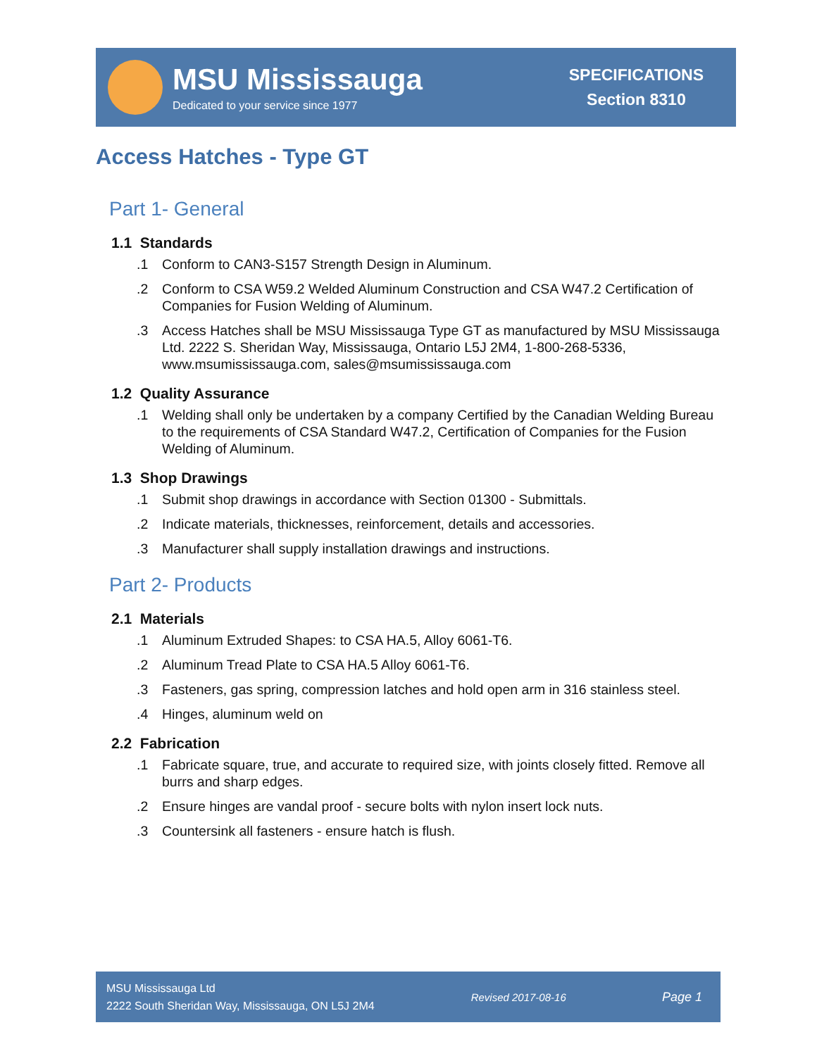MSU Mississauga
Dedicated to your service since 1977
SPECIFICATIONS
Section 8310
Access Hatches - Type GT
Part 1- General
1.1 Standards
.1 Conform to CAN3-S157 Strength Design in Aluminum.
.2 Conform to CSA W59.2 Welded Aluminum Construction and CSA W47.2 Certification of Companies for Fusion Welding of Aluminum.
.3 Access Hatches shall be MSU Mississauga Type GT as manufactured by MSU Mississauga Ltd. 2222 S. Sheridan Way, Mississauga, Ontario L5J 2M4, 1-800-268-5336, www.msumississauga.com, sales@msumississauga.com
1.2 Quality Assurance
.1 Welding shall only be undertaken by a company Certified by the Canadian Welding Bureau to the requirements of CSA Standard W47.2, Certification of Companies for the Fusion Welding of Aluminum.
1.3 Shop Drawings
.1 Submit shop drawings in accordance with Section 01300 - Submittals.
.2 Indicate materials, thicknesses, reinforcement, details and accessories.
.3 Manufacturer shall supply installation drawings and instructions.
Part 2- Products
2.1 Materials
.1 Aluminum Extruded Shapes: to CSA HA.5, Alloy 6061-T6.
.2 Aluminum Tread Plate to CSA HA.5 Alloy 6061-T6.
.3 Fasteners, gas spring, compression latches and hold open arm in 316 stainless steel.
.4 Hinges, aluminum weld on
2.2 Fabrication
.1 Fabricate square, true, and accurate to required size, with joints closely fitted. Remove all burrs and sharp edges.
.2 Ensure hinges are vandal proof - secure bolts with nylon insert lock nuts.
.3 Countersink all fasteners - ensure hatch is flush.
MSU Mississauga Ltd
2222 South Sheridan Way, Mississauga, ON L5J 2M4
Revised 2017-08-16
Page 1